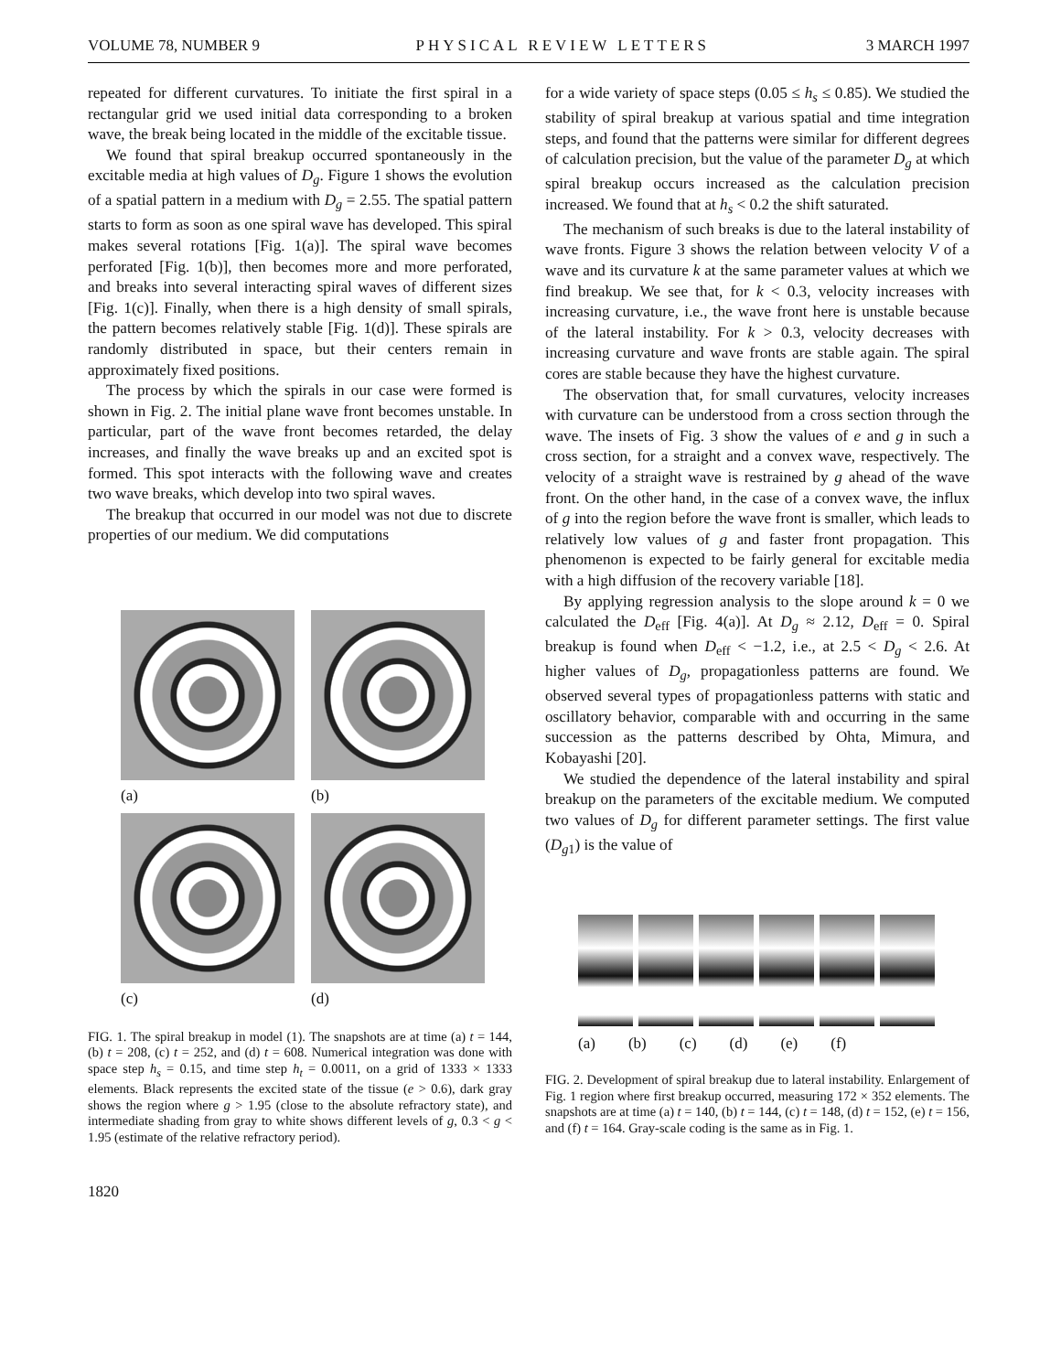VOLUME 78, NUMBER 9 PHYSICAL REVIEW LETTERS 3 MARCH 1997
repeated for different curvatures. To initiate the first spiral in a rectangular grid we used initial data corresponding to a broken wave, the break being located in the middle of the excitable tissue.
We found that spiral breakup occurred spontaneously in the excitable media at high values of D<sub>g</sub>. Figure 1 shows the evolution of a spatial pattern in a medium with D<sub>g</sub> = 2.55. The spatial pattern starts to form as soon as one spiral wave has developed. This spiral makes several rotations [Fig. 1(a)]. The spiral wave becomes perforated [Fig. 1(b)], then becomes more and more perforated, and breaks into several interacting spiral waves of different sizes [Fig. 1(c)]. Finally, when there is a high density of small spirals, the pattern becomes relatively stable [Fig. 1(d)]. These spirals are randomly distributed in space, but their centers remain in approximately fixed positions.
The process by which the spirals in our case were formed is shown in Fig. 2. The initial plane wave front becomes unstable. In particular, part of the wave front becomes retarded, the delay increases, and finally the wave breaks up and an excited spot is formed. This spot interacts with the following wave and creates two wave breaks, which develop into two spiral waves.
The breakup that occurred in our model was not due to discrete properties of our medium. We did computations
(a)
(b)
(c)
(d)
FIG. 1. The spiral breakup in model (1). The snapshots are at time (a) t = 144, (b) t = 208, (c) t = 252, and (d) t = 608. Numerical integration was done with space step h<sub>s</sub> = 0.15, and time step h<sub>t</sub> = 0.0011, on a grid of 1333 × 1333 elements. Black represents the excited state of the tissue (e > 0.6), dark gray shows the region where g > 1.95 (close to the absolute refractory state), and intermediate shading from gray to white shows different levels of g, 0.3 < g < 1.95 (estimate of the relative refractory period).
1820
for a wide variety of space steps (0.05 ≤ h<sub>s</sub> ≤ 0.85). We studied the stability of spiral breakup at various spatial and time integration steps, and found that the patterns were similar for different degrees of calculation precision, but the value of the parameter D<sub>g</sub> at which spiral breakup occurs increased as the calculation precision increased. We found that at h<sub>s</sub> < 0.2 the shift saturated.
The mechanism of such breaks is due to the lateral instability of wave fronts. Figure 3 shows the relation between velocity V of a wave and its curvature k at the same parameter values at which we find breakup. We see that, for k < 0.3, velocity increases with increasing curvature, i.e., the wave front here is unstable because of the lateral instability. For k > 0.3, velocity decreases with increasing curvature and wave fronts are stable again. The spiral cores are stable because they have the highest curvature.
The observation that, for small curvatures, velocity increases with curvature can be understood from a cross section through the wave. The insets of Fig. 3 show the values of e and g in such a cross section, for a straight and a convex wave, respectively. The velocity of a straight wave is restrained by g ahead of the wave front. On the other hand, in the case of a convex wave, the influx of g into the region before the wave front is smaller, which leads to relatively low values of g and faster front propagation. This phenomenon is expected to be fairly general for excitable media with a high diffusion of the recovery variable [18].
By applying regression analysis to the slope around k = 0 we calculated the D<sub>eff</sub> [Fig. 4(a)]. At D<sub>g</sub> ≈ 2.12, D<sub>eff</sub> = 0. Spiral breakup is found when D<sub>eff</sub> < −1.2, i.e., at 2.5 < D<sub>g</sub> < 2.6. At higher values of D<sub>g</sub>, propagationless patterns are found. We observed several types of propagationless patterns with static and oscillatory behavior, comparable with and occurring in the same succession as the patterns described by Ohta, Mimura, and Kobayashi [20].
We studied the dependence of the lateral instability and spiral breakup on the parameters of the excitable medium. We computed two values of D<sub>g</sub> for different parameter settings. The first value (D<sub>g1</sub>) is the value of
(a) (b) (c) (d) (e) (f)
FIG. 2. Development of spiral breakup due to lateral instability. Enlargement of Fig. 1 region where first breakup occurred, measuring 172 × 352 elements. The snapshots are at time (a) t = 140, (b) t = 144, (c) t = 148, (d) t = 152, (e) t = 156, and (f) t = 164. Gray-scale coding is the same as in Fig. 1.